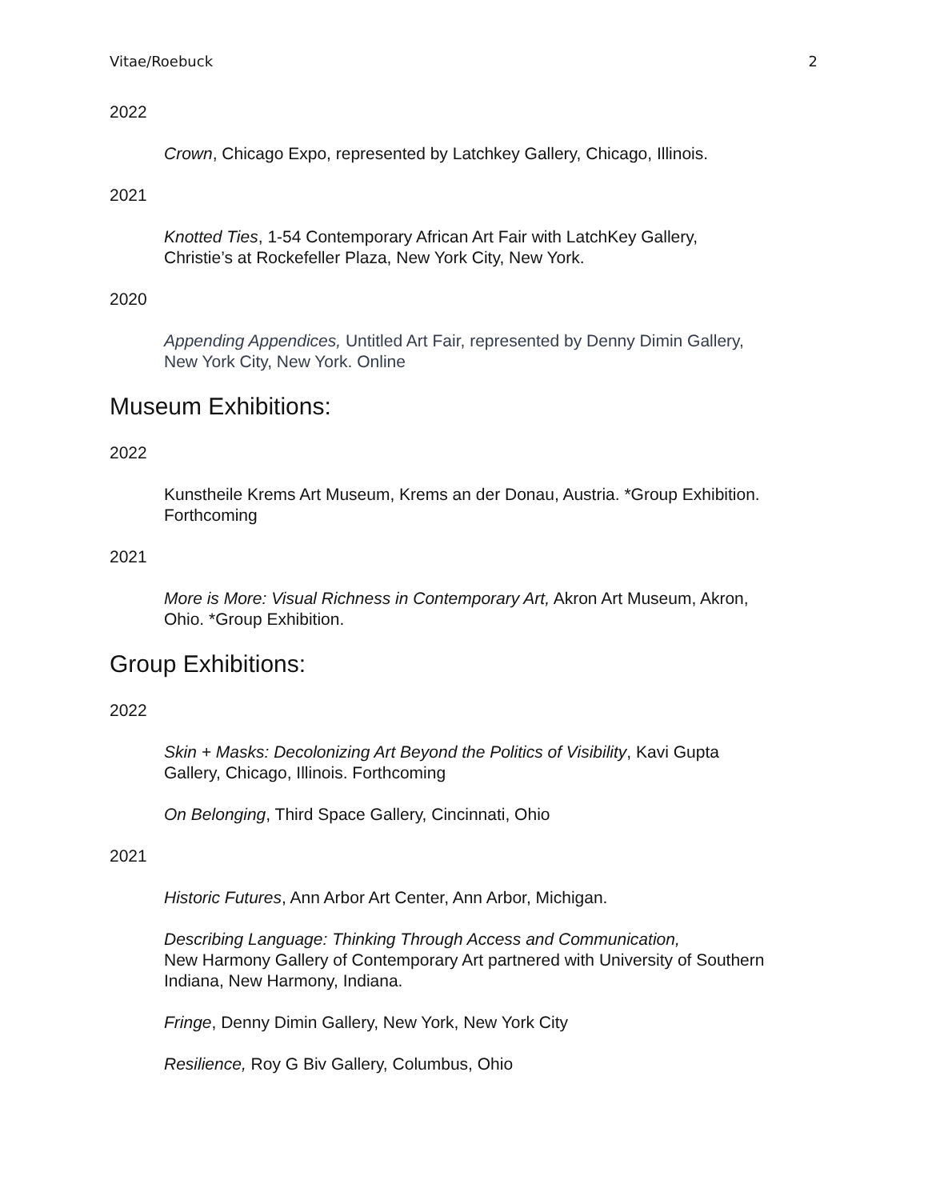Vitae/Roebuck 2
2022
Crown, Chicago Expo, represented by Latchkey Gallery, Chicago, Illinois.
2021
Knotted Ties, 1-54 Contemporary African Art Fair with LatchKey Gallery,
Christie’s at Rockefeller Plaza, New York City, New York.
2020
Appending Appendices, Untitled Art Fair, represented by Denny Dimin Gallery,
New York City, New York. Online
Museum Exhibitions:
2022
Kunstheile Krems Art Museum, Krems an der Donau, Austria. *Group Exhibition.
Forthcoming
2021
More is More: Visual Richness in Contemporary Art, Akron Art Museum, Akron,
Ohio. *Group Exhibition.
Group Exhibitions:
2022
Skin + Masks: Decolonizing Art Beyond the Politics of Visibility, Kavi Gupta
Gallery, Chicago, Illinois. Forthcoming
On Belonging, Third Space Gallery, Cincinnati, Ohio
2021
Historic Futures, Ann Arbor Art Center, Ann Arbor, Michigan.
Describing Language: Thinking Through Access and Communication,
New Harmony Gallery of Contemporary Art partnered with University of Southern
Indiana, New Harmony, Indiana.
Fringe, Denny Dimin Gallery, New York, New York City
Resilience, Roy G Biv Gallery, Columbus, Ohio